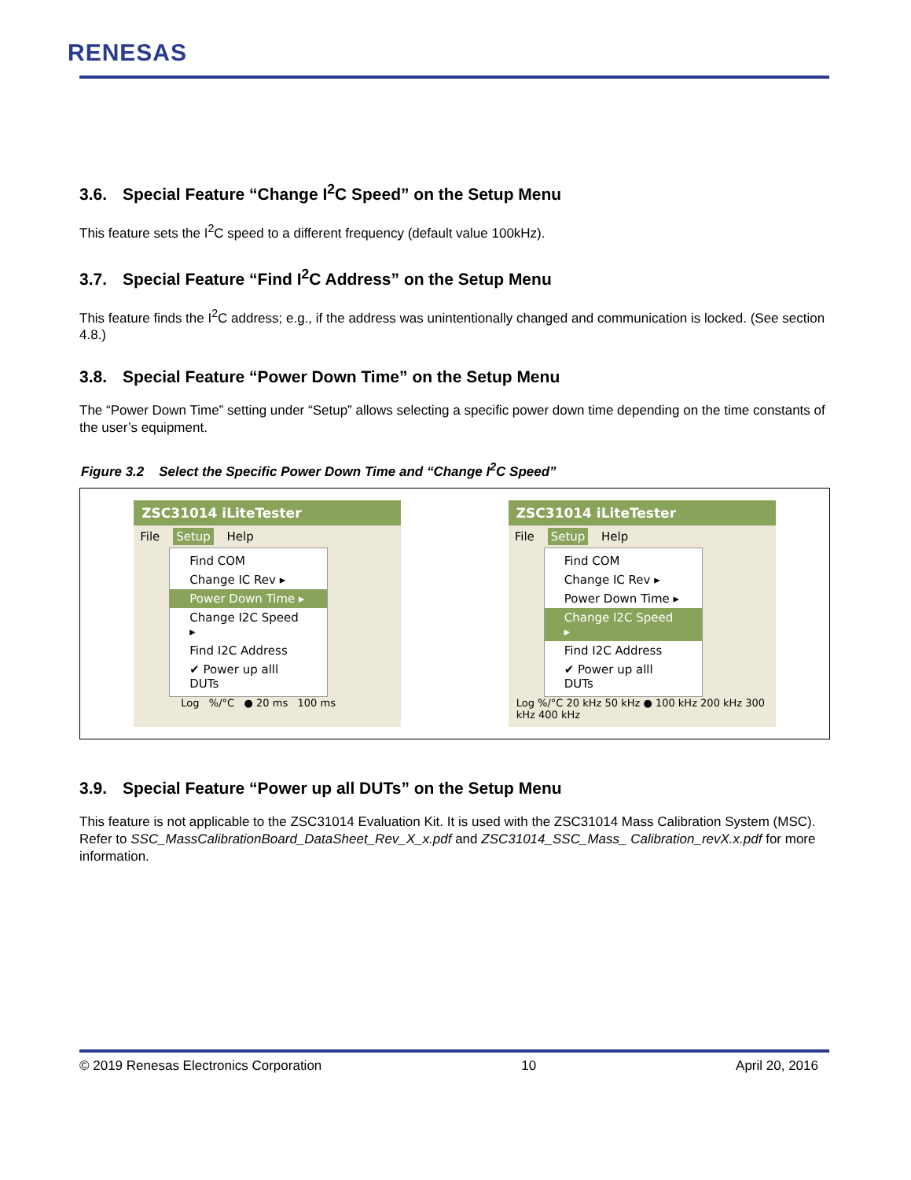RENESAS
3.6. Special Feature “Change I<sup>2</sup>C Speed” on the Setup Menu
This feature sets the I<sup>2</sup>C speed to a different frequency (default value 100kHz).
3.7. Special Feature “Find I<sup>2</sup>C Address” on the Setup Menu
This feature finds the I<sup>2</sup>C address; e.g., if the address was unintentionally changed and communication is locked. (See section 4.8.)
3.8. Special Feature “Power Down Time” on the Setup Menu
The “Power Down Time” setting under “Setup” allows selecting a specific power down time depending on the time constants of the user’s equipment.
Figure 3.2 Select the Specific Power Down Time and “Change I<sup>2</sup>C Speed”
ZSC31014 iLiteTester
File Setup Help
Find COM
Change IC Rev ▸
Power Down Time ▸
Change I2C Speed ▸
Find I2C Address
✔ Power up alll DUTs
Log %/°C ● 20 ms 100 ms
ZSC31014 iLiteTester
File Setup Help
Find COM
Change IC Rev ▸
Power Down Time ▸
Change I2C Speed ▸
Find I2C Address
✔ Power up alll DUTs
Log %/°C 20 kHz 50 kHz ● 100 kHz 200 kHz 300 kHz 400 kHz
3.9. Special Feature “Power up all DUTs” on the Setup Menu
This feature is not applicable to the ZSC31014 Evaluation Kit. It is used with the ZSC31014 Mass Calibration System (MSC). Refer to SSC_MassCalibrationBoard_DataSheet_Rev_X_x.pdf and ZSC31014_SSC_Mass_ Calibration_revX.x.pdf for more information.
© 2019 Renesas Electronics Corporation 10 April 20, 2016